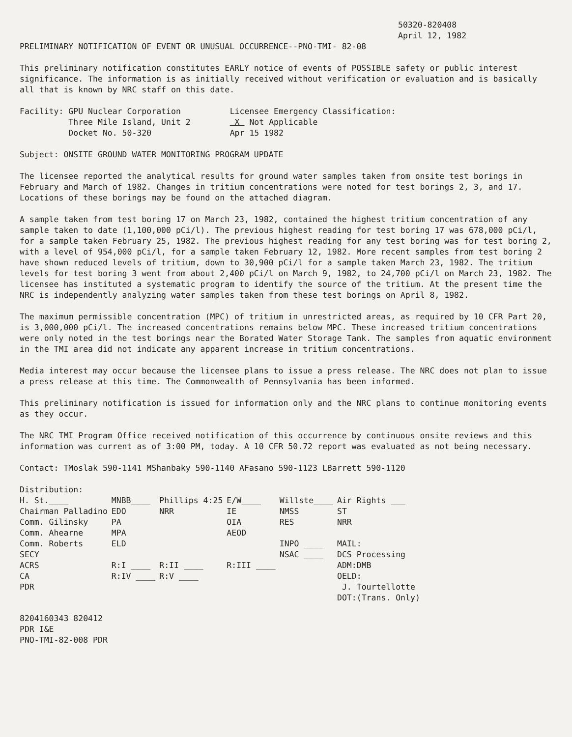50320-820408
April 12, 1982
PRELIMINARY NOTIFICATION OF EVENT OR UNUSUAL OCCURRENCE--PNO-TMI- 82-08
This preliminary notification constitutes EARLY notice of events of POSSIBLE safety or public interest significance. The information is as initially received without verification or evaluation and is basically all that is known by NRC staff on this date.
Facility: GPU Nuclear Corporation
Three Mile Island, Unit 2
Docket No. 50-320
Licensee Emergency Classification:
X Not Applicable
Apr 15 1982
Subject: ONSITE GROUND WATER MONITORING PROGRAM UPDATE
The licensee reported the analytical results for ground water samples taken from onsite test borings in February and March of 1982. Changes in tritium concentrations were noted for test borings 2, 3, and 17. Locations of these borings may be found on the attached diagram.
A sample taken from test boring 17 on March 23, 1982, contained the highest tritium concentration of any sample taken to date (1,100,000 pCi/l). The previous highest reading for test boring 17 was 678,000 pCi/l, for a sample taken February 25, 1982. The previous highest reading for any test boring was for test boring 2, with a level of 954,000 pCi/l, for a sample taken February 12, 1982. More recent samples from test boring 2 have shown reduced levels of tritium, down to 30,900 pCi/l for a sample taken March 23, 1982. The tritium levels for test boring 3 went from about 2,400 pCi/l on March 9, 1982, to 24,700 pCi/l on March 23, 1982. The licensee has instituted a systematic program to identify the source of the tritium. At the present time the NRC is independently analyzing water samples taken from these test borings on April 8, 1982.
The maximum permissible concentration (MPC) of tritium in unrestricted areas, as required by 10 CFR Part 20, is 3,000,000 pCi/l. The increased concentrations remains below MPC. These increased tritium concentrations were only noted in the test borings near the Borated Water Storage Tank. The samples from aquatic environment in the TMI area did not indicate any apparent increase in tritium concentrations.
Media interest may occur because the licensee plans to issue a press release. The NRC does not plan to issue a press release at this time. The Commonwealth of Pennsylvania has been informed.
This preliminary notification is issued for information only and the NRC plans to continue monitoring events as they occur.
The NRC TMI Program Office received notification of this occurrence by continuous onsite reviews and this information was current as of 3:00 PM, today. A 10 CFR 50.72 report was evaluated as not being necessary.
Contact: TMoslak 590-1141 MShanbaky 590-1140 AFasano 590-1123 LBarrett 590-1120
Distribution:
| H. St.____ | MNBB____ | Phillips 4:25 | E/W____ | Willste____ | Air Rights ___ |
| Chairman Palladino | EDO | NRR | IE | NMSS | ST |
| Comm. Gilinsky | PA | | OIA | RES | NRR |
| Comm. Ahearne | MPA | | AEOD | | |
| Comm. Roberts | ELD | | | INPO ____ | MAIL: |
| SECY | | | | NSAC ____ | DCS Processing |
| ACRS | R:I ____ | R:II ____ | R:III ____ | | ADM:DMB |
| CA | R:IV ____ | R:V ____ | | | OELD: |
| PDR | | | | | J. Tourtellotte |
| | | | | | DOT:(Trans. Only) |
8204160343 820412
PDR I&E
PNO-TMI-82-008 PDR